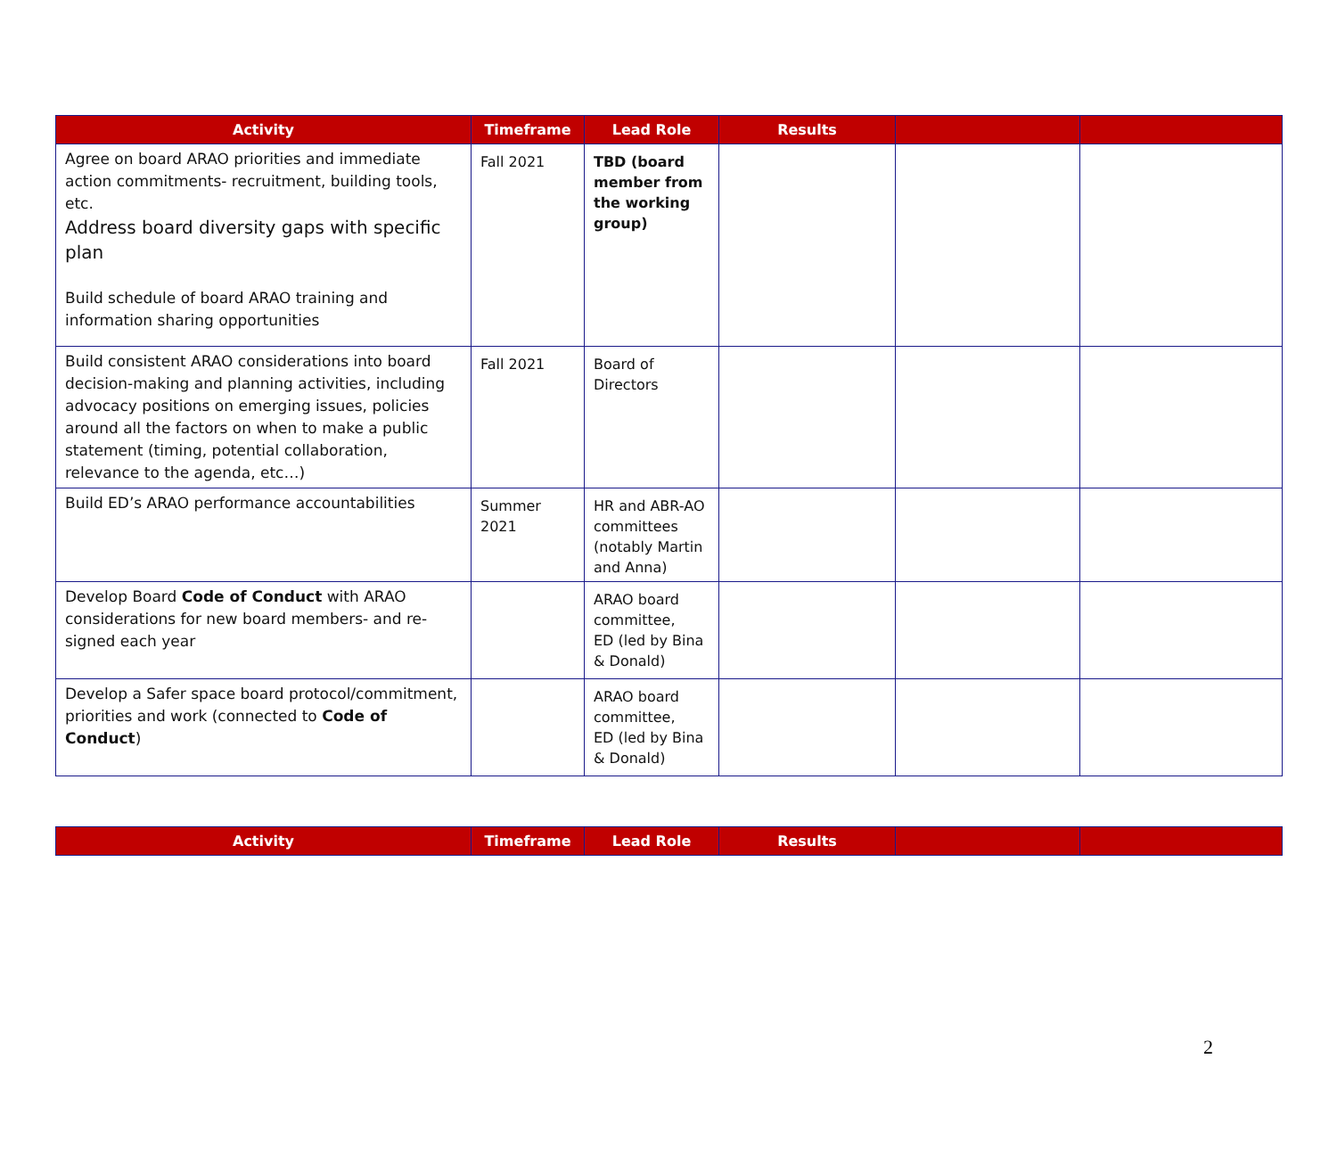| Activity | Timeframe | Lead Role | Results | | |
| --- | --- | --- | --- | --- | --- |
| Agree on board ARAO priorities and immediate action commitments- recruitment, building tools, etc. Address board diversity gaps with specific plan Build schedule of board ARAO training and information sharing opportunities | Fall 2021 | TBD (board member from the working group) | | | |
| Build consistent ARAO considerations into board decision-making and planning activities, including advocacy positions on emerging issues, policies around all the factors on when to make a public statement (timing, potential collaboration, relevance to the agenda, etc…) | Fall 2021 | Board of Directors | | | |
| Build ED’s ARAO performance accountabilities | Summer 2021 | HR and ABR-AO committees (notably Martin and Anna) | | | |
| Develop Board Code of Conduct with ARAO considerations for new board members- and re-signed each year | | ARAO board committee, ED (led by Bina & Donald) | | | |
| Develop a Safer space board protocol/commitment, priorities and work (connected to Code of Conduct ) | | ARAO board committee, ED (led by Bina & Donald) | | | |
| Activity | Timeframe | Lead Role | Results | | |
| --- | --- | --- | --- | --- | --- |
2